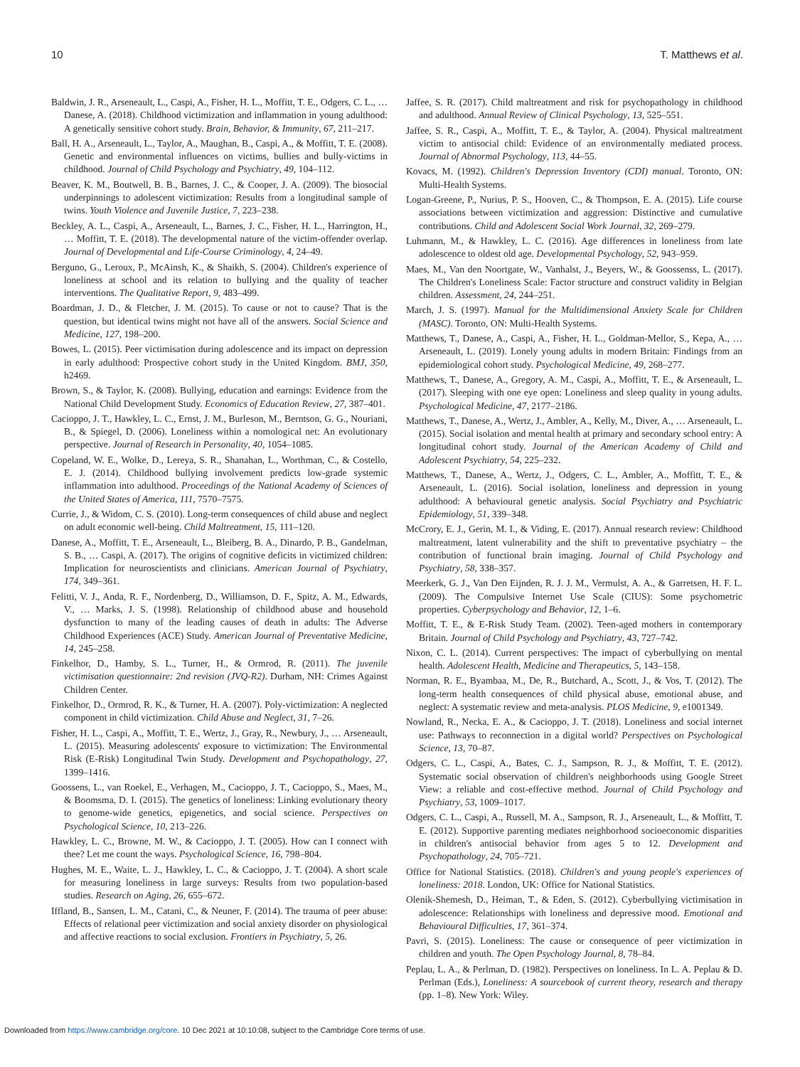10 T. Matthews et al.
Baldwin, J. R., Arseneault, L., Caspi, A., Fisher, H. L., Moffitt, T. E., Odgers, C. L., … Danese, A. (2018). Childhood victimization and inflammation in young adulthood: A genetically sensitive cohort study. Brain, Behavior, & Immunity, 67, 211–217.
Ball, H. A., Arseneault, L., Taylor, A., Maughan, B., Caspi, A., & Moffitt, T. E. (2008). Genetic and environmental influences on victims, bullies and bully-victims in childhood. Journal of Child Psychology and Psychiatry, 49, 104–112.
Beaver, K. M., Boutwell, B. B., Barnes, J. C., & Cooper, J. A. (2009). The biosocial underpinnings to adolescent victimization: Results from a longitudinal sample of twins. Youth Violence and Juvenile Justice, 7, 223–238.
Beckley, A. L., Caspi, A., Arseneault, L., Barnes, J. C., Fisher, H. L., Harrington, H., … Moffitt, T. E. (2018). The developmental nature of the victim-offender overlap. Journal of Developmental and Life-Course Criminology, 4, 24–49.
Berguno, G., Leroux, P., McAinsh, K., & Shaikh, S. (2004). Children's experience of loneliness at school and its relation to bullying and the quality of teacher interventions. The Qualitative Report, 9, 483–499.
Boardman, J. D., & Fletcher, J. M. (2015). To cause or not to cause? That is the question, but identical twins might not have all of the answers. Social Science and Medicine, 127, 198–200.
Bowes, L. (2015). Peer victimisation during adolescence and its impact on depression in early adulthood: Prospective cohort study in the United Kingdom. BMJ, 350, h2469.
Brown, S., & Taylor, K. (2008). Bullying, education and earnings: Evidence from the National Child Development Study. Economics of Education Review, 27, 387–401.
Cacioppo, J. T., Hawkley, L. C., Ernst, J. M., Burleson, M., Berntson, G. G., Nouriani, B., & Spiegel, D. (2006). Loneliness within a nomological net: An evolutionary perspective. Journal of Research in Personality, 40, 1054–1085.
Copeland, W. E., Wolke, D., Lereya, S. R., Shanahan, L., Worthman, C., & Costello, E. J. (2014). Childhood bullying involvement predicts low-grade systemic inflammation into adulthood. Proceedings of the National Academy of Sciences of the United States of America, 111, 7570–7575.
Currie, J., & Widom, C. S. (2010). Long-term consequences of child abuse and neglect on adult economic well-being. Child Maltreatment, 15, 111–120.
Danese, A., Moffitt, T. E., Arseneault, L., Bleiberg, B. A., Dinardo, P. B., Gandelman, S. B., … Caspi, A. (2017). The origins of cognitive deficits in victimized children: Implication for neuroscientists and clinicians. American Journal of Psychiatry, 174, 349–361.
Felitti, V. J., Anda, R. F., Nordenberg, D., Williamson, D. F., Spitz, A. M., Edwards, V., … Marks, J. S. (1998). Relationship of childhood abuse and household dysfunction to many of the leading causes of death in adults: The Adverse Childhood Experiences (ACE) Study. American Journal of Preventative Medicine, 14, 245–258.
Finkelhor, D., Hamby, S. L., Turner, H., & Ormrod, R. (2011). The juvenile victimisation questionnaire: 2nd revision (JVQ-R2). Durham, NH: Crimes Against Children Center.
Finkelhor, D., Ormrod, R. K., & Turner, H. A. (2007). Poly-victimization: A neglected component in child victimization. Child Abuse and Neglect, 31, 7–26.
Fisher, H. L., Caspi, A., Moffitt, T. E., Wertz, J., Gray, R., Newbury, J., … Arseneault, L. (2015). Measuring adolescents' exposure to victimization: The Environmental Risk (E-Risk) Longitudinal Twin Study. Development and Psychopathology, 27, 1399–1416.
Goossens, L., van Roekel, E., Verhagen, M., Cacioppo, J. T., Cacioppo, S., Maes, M., & Boomsma, D. I. (2015). The genetics of loneliness: Linking evolutionary theory to genome-wide genetics, epigenetics, and social science. Perspectives on Psychological Science, 10, 213–226.
Hawkley, L. C., Browne, M. W., & Cacioppo, J. T. (2005). How can I connect with thee? Let me count the ways. Psychological Science, 16, 798–804.
Hughes, M. E., Waite, L. J., Hawkley, L. C., & Cacioppo, J. T. (2004). A short scale for measuring loneliness in large surveys: Results from two population-based studies. Research on Aging, 26, 655–672.
Iffland, B., Sansen, L. M., Catani, C., & Neuner, F. (2014). The trauma of peer abuse: Effects of relational peer victimization and social anxiety disorder on physiological and affective reactions to social exclusion. Frontiers in Psychiatry, 5, 26.
Jaffee, S. R. (2017). Child maltreatment and risk for psychopathology in childhood and adulthood. Annual Review of Clinical Psychology, 13, 525–551.
Jaffee, S. R., Caspi, A., Moffitt, T. E., & Taylor, A. (2004). Physical maltreatment victim to antisocial child: Evidence of an environmentally mediated process. Journal of Abnormal Psychology, 113, 44–55.
Kovacs, M. (1992). Children's Depression Inventory (CDI) manual. Toronto, ON: Multi-Health Systems.
Logan-Greene, P., Nurius, P. S., Hooven, C., & Thompson, E. A. (2015). Life course associations between victimization and aggression: Distinctive and cumulative contributions. Child and Adolescent Social Work Journal, 32, 269–279.
Luhmann, M., & Hawkley, L. C. (2016). Age differences in loneliness from late adolescence to oldest old age. Developmental Psychology, 52, 943–959.
Maes, M., Van den Noortgate, W., Vanhalst, J., Beyers, W., & Goossenss, L. (2017). The Children's Loneliness Scale: Factor structure and construct validity in Belgian children. Assessment, 24, 244–251.
March, J. S. (1997). Manual for the Multidimensional Anxiety Scale for Children (MASC). Toronto, ON: Multi-Health Systems.
Matthews, T., Danese, A., Caspi, A., Fisher, H. L., Goldman-Mellor, S., Kepa, A., … Arseneault, L. (2019). Lonely young adults in modern Britain: Findings from an epidemiological cohort study. Psychological Medicine, 49, 268–277.
Matthews, T., Danese, A., Gregory, A. M., Caspi, A., Moffitt, T. E., & Arseneault, L. (2017). Sleeping with one eye open: Loneliness and sleep quality in young adults. Psychological Medicine, 47, 2177–2186.
Matthews, T., Danese, A., Wertz, J., Ambler, A., Kelly, M., Diver, A., … Arseneault, L. (2015). Social isolation and mental health at primary and secondary school entry: A longitudinal cohort study. Journal of the American Academy of Child and Adolescent Psychiatry, 54, 225–232.
Matthews, T., Danese, A., Wertz, J., Odgers, C. L., Ambler, A., Moffitt, T. E., & Arseneault, L. (2016). Social isolation, loneliness and depression in young adulthood: A behavioural genetic analysis. Social Psychiatry and Psychiatric Epidemiology, 51, 339–348.
McCrory, E. J., Gerin, M. I., & Viding, E. (2017). Annual research review: Childhood maltreatment, latent vulnerability and the shift to preventative psychiatry – the contribution of functional brain imaging. Journal of Child Psychology and Psychiatry, 58, 338–357.
Meerkerk, G. J., Van Den Eijnden, R. J. J. M., Vermulst, A. A., & Garretsen, H. F. L. (2009). The Compulsive Internet Use Scale (CIUS): Some psychometric properties. Cyberpsychology and Behavior, 12, 1–6.
Moffitt, T. E., & E-Risk Study Team. (2002). Teen-aged mothers in contemporary Britain. Journal of Child Psychology and Psychiatry, 43, 727–742.
Nixon, C. L. (2014). Current perspectives: The impact of cyberbullying on mental health. Adolescent Health, Medicine and Therapeutics, 5, 143–158.
Norman, R. E., Byambaa, M., De, R., Butchard, A., Scott, J., & Vos, T. (2012). The long-term health consequences of child physical abuse, emotional abuse, and neglect: A systematic review and meta-analysis. PLOS Medicine, 9, e1001349.
Nowland, R., Necka, E. A., & Cacioppo, J. T. (2018). Loneliness and social internet use: Pathways to reconnection in a digital world? Perspectives on Psychological Science, 13, 70–87.
Odgers, C. L., Caspi, A., Bates, C. J., Sampson, R. J., & Moffitt, T. E. (2012). Systematic social observation of children's neighborhoods using Google Street View: a reliable and cost-effective method. Journal of Child Psychology and Psychiatry, 53, 1009–1017.
Odgers, C. L., Caspi, A., Russell, M. A., Sampson, R. J., Arseneault, L., & Moffitt, T. E. (2012). Supportive parenting mediates neighborhood socioeconomic disparities in children's antisocial behavior from ages 5 to 12. Development and Psychopathology, 24, 705–721.
Office for National Statistics. (2018). Children's and young people's experiences of loneliness: 2018. London, UK: Office for National Statistics.
Olenik-Shemesh, D., Heiman, T., & Eden, S. (2012). Cyberbullying victimisation in adolescence: Relationships with loneliness and depressive mood. Emotional and Behavioural Difficulties, 17, 361–374.
Pavri, S. (2015). Loneliness: The cause or consequence of peer victimization in children and youth. The Open Psychology Journal, 8, 78–84.
Peplau, L. A., & Perlman, D. (1982). Perspectives on loneliness. In L. A. Peplau & D. Perlman (Eds.), Loneliness: A sourcebook of current theory, research and therapy (pp. 1–8). New York: Wiley.
Downloaded from https://www.cambridge.org/core. 10 Dec 2021 at 10:10:08, subject to the Cambridge Core terms of use.